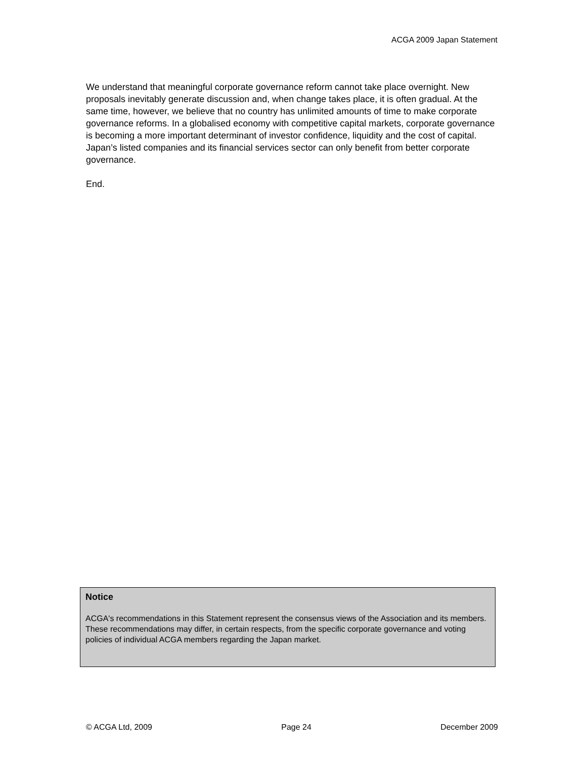ACGA 2009 Japan Statement
We understand that meaningful corporate governance reform cannot take place overnight. New proposals inevitably generate discussion and, when change takes place, it is often gradual. At the same time, however, we believe that no country has unlimited amounts of time to make corporate governance reforms. In a globalised economy with competitive capital markets, corporate governance is becoming a more important determinant of investor confidence, liquidity and the cost of capital. Japan’s listed companies and its financial services sector can only benefit from better corporate governance.
End.
Notice
ACGA's recommendations in this Statement represent the consensus views of the Association and its members. These recommendations may differ, in certain respects, from the specific corporate governance and voting policies of individual ACGA members regarding the Japan market.
© ACGA Ltd, 2009 Page 24 December 2009